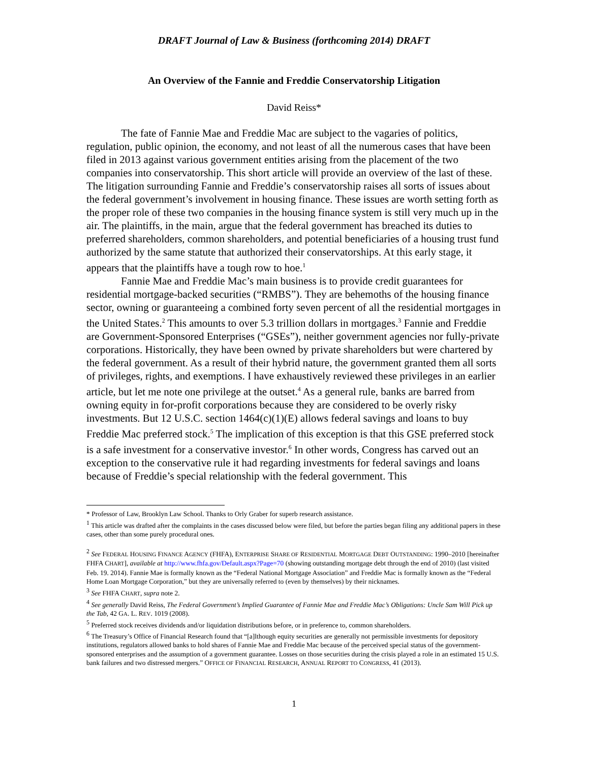DRAFT Journal of Law & Business (forthcoming 2014) DRAFT
An Overview of the Fannie and Freddie Conservatorship Litigation
David Reiss*
The fate of Fannie Mae and Freddie Mac are subject to the vagaries of politics, regulation, public opinion, the economy, and not least of all the numerous cases that have been filed in 2013 against various government entities arising from the placement of the two companies into conservatorship. This short article will provide an overview of the last of these. The litigation surrounding Fannie and Freddie’s conservatorship raises all sorts of issues about the federal government’s involvement in housing finance. These issues are worth setting forth as the proper role of these two companies in the housing finance system is still very much up in the air. The plaintiffs, in the main, argue that the federal government has breached its duties to preferred shareholders, common shareholders, and potential beneficiaries of a housing trust fund authorized by the same statute that authorized their conservatorships. At this early stage, it appears that the plaintiffs have a tough row to hoe.<sup>1</sup>
Fannie Mae and Freddie Mac’s main business is to provide credit guarantees for residential mortgage-backed securities (“RMBS”). They are behemoths of the housing finance sector, owning or guaranteeing a combined forty seven percent of all the residential mortgages in the United States.<sup>2</sup> This amounts to over 5.3 trillion dollars in mortgages.<sup>3</sup> Fannie and Freddie are Government-Sponsored Enterprises (“GSEs”), neither government agencies nor fully-private corporations. Historically, they have been owned by private shareholders but were chartered by the federal government. As a result of their hybrid nature, the government granted them all sorts of privileges, rights, and exemptions. I have exhaustively reviewed these privileges in an earlier article, but let me note one privilege at the outset.<sup>4</sup> As a general rule, banks are barred from owning equity in for-profit corporations because they are considered to be overly risky investments. But 12 U.S.C. section 1464(c)(1)(E) allows federal savings and loans to buy Freddie Mac preferred stock.<sup>5</sup> The implication of this exception is that this GSE preferred stock is a safe investment for a conservative investor.<sup>6</sup> In other words, Congress has carved out an exception to the conservative rule it had regarding investments for federal savings and loans because of Freddie’s special relationship with the federal government. This
* Professor of Law, Brooklyn Law School. Thanks to Orly Graber for superb research assistance.
<sup>1</sup> This article was drafted after the complaints in the cases discussed below were filed, but before the parties began filing any additional papers in these cases, other than some purely procedural ones.
<sup>2</sup> See FEDERAL HOUSING FINANCE AGENCY (FHFA), ENTERPRISE SHARE OF RESIDENTIAL MORTGAGE DEBT OUTSTANDING: 1990–2010 [hereinafter FHFA CHART], available at http://www.fhfa.gov/Default.aspx?Page=70 (showing outstanding mortgage debt through the end of 2010) (last visited Feb. 19. 2014). Fannie Mae is formally known as the “Federal National Mortgage Association” and Freddie Mac is formally known as the “Federal Home Loan Mortgage Corporation,” but they are universally referred to (even by themselves) by their nicknames.
<sup>3</sup> See FHFA CHART, supra note 2.
<sup>4</sup> See generally David Reiss, The Federal Government’s Implied Guarantee of Fannie Mae and Freddie Mac’s Obligations: Uncle Sam Will Pick up the Tab, 42 GA. L. REV. 1019 (2008).
<sup>5</sup> Preferred stock receives dividends and/or liquidation distributions before, or in preference to, common shareholders.
<sup>6</sup> The Treasury’s Office of Financial Research found that “[a]lthough equity securities are generally not permissible investments for depository institutions, regulators allowed banks to hold shares of Fannie Mae and Freddie Mac because of the perceived special status of the government-sponsored enterprises and the assumption of a government guarantee. Losses on those securities during the crisis played a role in an estimated 15 U.S. bank failures and two distressed mergers.” OFFICE OF FINANCIAL RESEARCH, ANNUAL REPORT TO CONGRESS, 41 (2013).
1